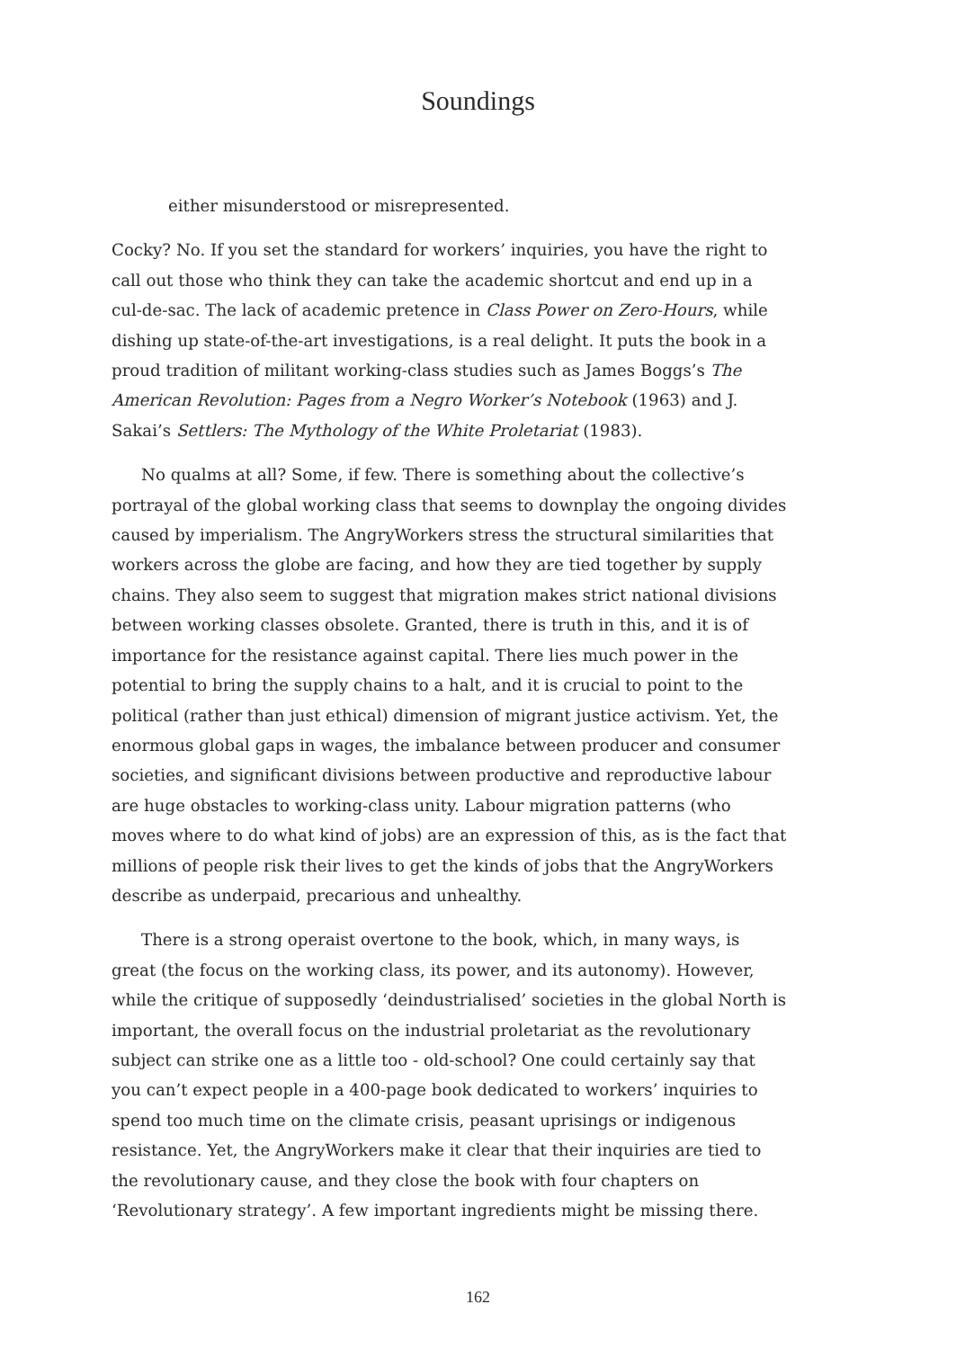Soundings
either misunderstood or misrepresented.
Cocky? No. If you set the standard for workers’ inquiries, you have the right to call out those who think they can take the academic shortcut and end up in a cul-de-sac. The lack of academic pretence in Class Power on Zero-Hours, while dishing up state-of-the-art investigations, is a real delight. It puts the book in a proud tradition of militant working-class studies such as James Boggs’s The American Revolution: Pages from a Negro Worker’s Notebook (1963) and J. Sakai’s Settlers: The Mythology of the White Proletariat (1983).
No qualms at all? Some, if few. There is something about the collective’s portrayal of the global working class that seems to downplay the ongoing divides caused by imperialism. The AngryWorkers stress the structural similarities that workers across the globe are facing, and how they are tied together by supply chains. They also seem to suggest that migration makes strict national divisions between working classes obsolete. Granted, there is truth in this, and it is of importance for the resistance against capital. There lies much power in the potential to bring the supply chains to a halt, and it is crucial to point to the political (rather than just ethical) dimension of migrant justice activism. Yet, the enormous global gaps in wages, the imbalance between producer and consumer societies, and significant divisions between productive and reproductive labour are huge obstacles to working-class unity. Labour migration patterns (who moves where to do what kind of jobs) are an expression of this, as is the fact that millions of people risk their lives to get the kinds of jobs that the AngryWorkers describe as underpaid, precarious and unhealthy.
There is a strong operaist overtone to the book, which, in many ways, is great (the focus on the working class, its power, and its autonomy). However, while the critique of supposedly ‘deindustrialised’ societies in the global North is important, the overall focus on the industrial proletariat as the revolutionary subject can strike one as a little too - old-school? One could certainly say that you can’t expect people in a 400-page book dedicated to workers’ inquiries to spend too much time on the climate crisis, peasant uprisings or indigenous resistance. Yet, the AngryWorkers make it clear that their inquiries are tied to the revolutionary cause, and they close the book with four chapters on ‘Revolutionary strategy’. A few important ingredients might be missing there.
162